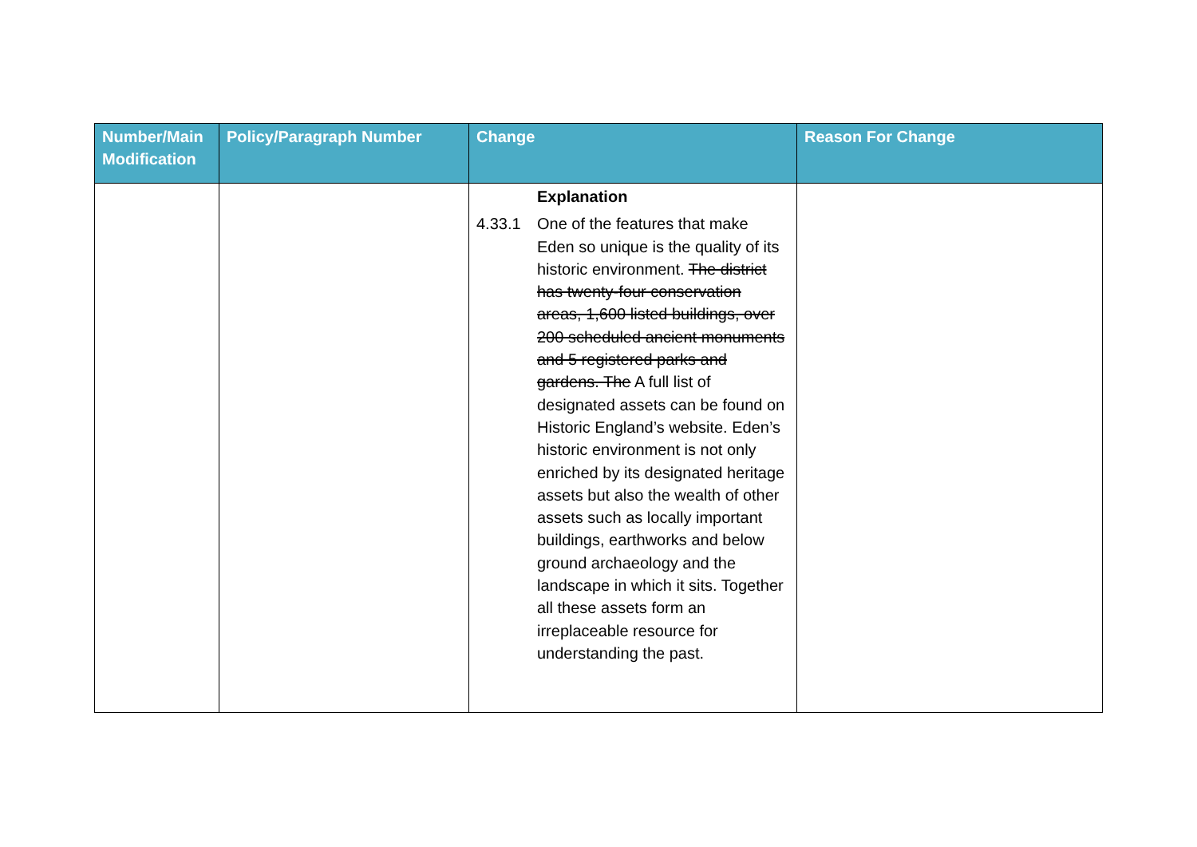| Number/Main Modification | Policy/Paragraph Number | Change | Reason For Change |
| --- | --- | --- | --- |
| | | Explanation 4.33.1 One of the features that make Eden so unique is the quality of its historic environment. The district has twenty-four conservation areas, 1,600 listed buildings, over 200 scheduled ancient monuments and 5 registered parks and gardens. The A full list of designated assets can be found on Historic England’s website. Eden’s historic environment is not only enriched by its designated heritage assets but also the wealth of other assets such as locally important buildings, earthworks and below ground archaeology and the landscape in which it sits. Together all these assets form an irreplaceable resource for understanding the past. | |